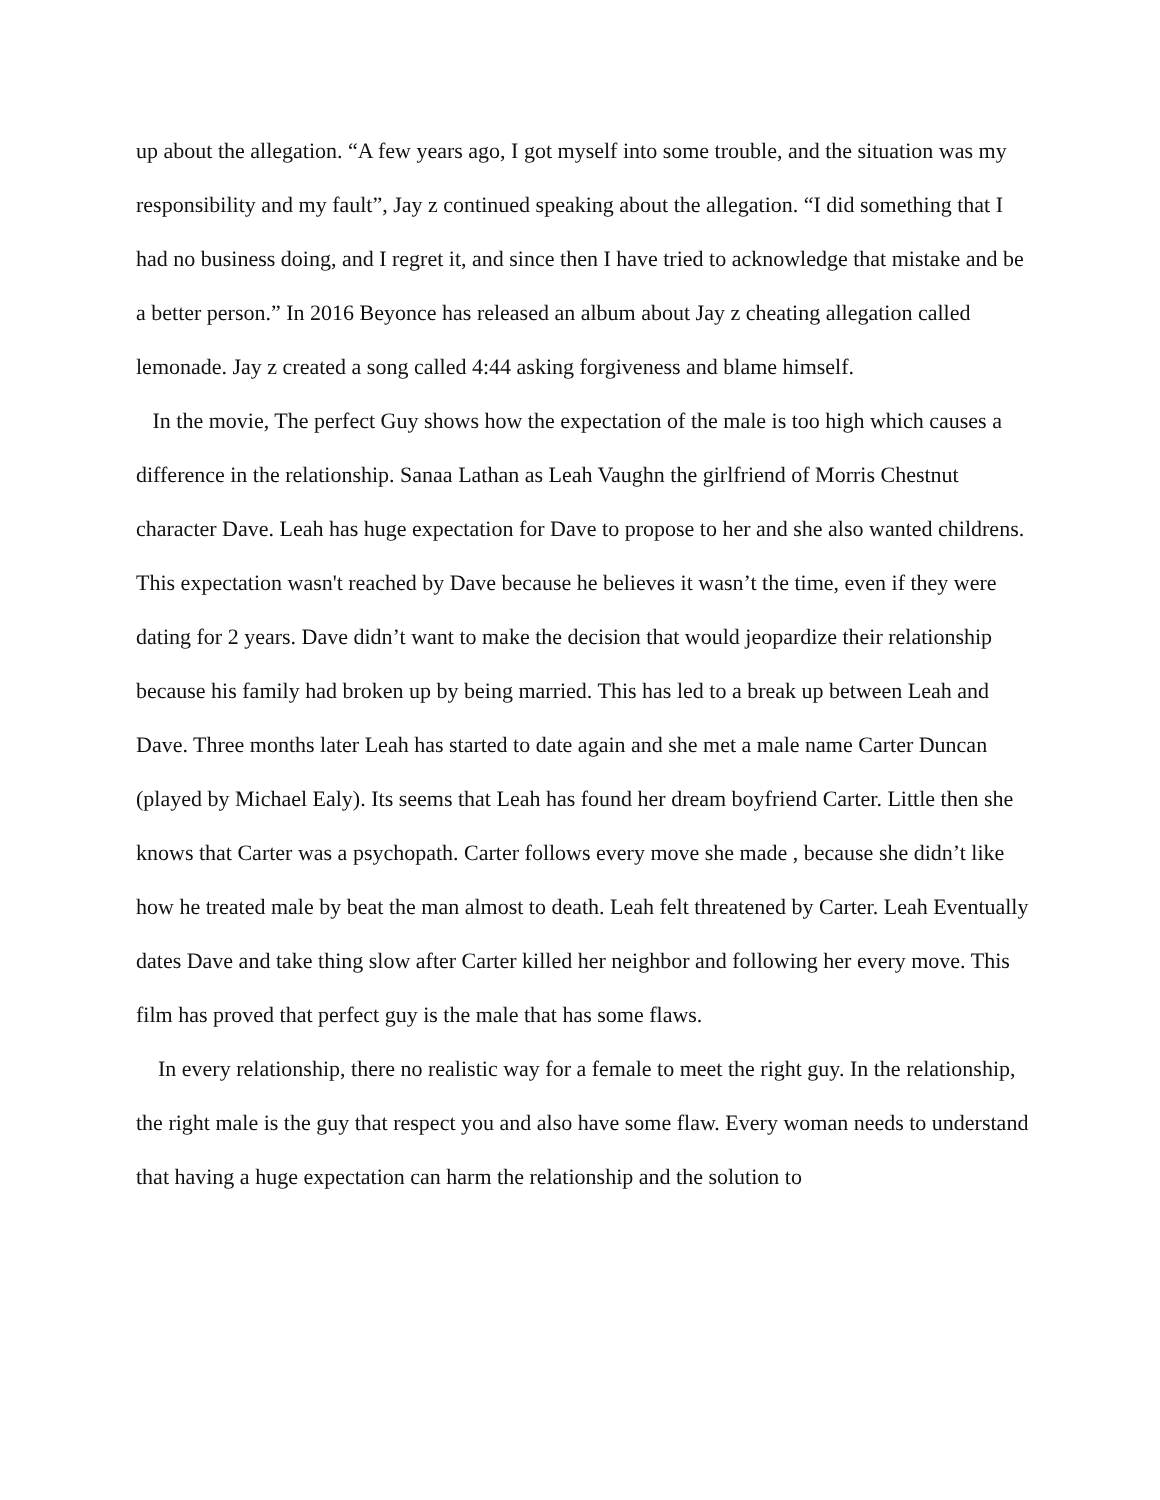up about the allegation. “A few years ago, I got myself into some trouble, and the situation was my responsibility and my fault”, Jay z continued speaking about the allegation. “I did something that I had no business doing, and I regret it, and since then I have tried to acknowledge that mistake and be a better person.” In 2016 Beyonce has released an album about Jay z cheating allegation called lemonade. Jay z created a song called 4:44 asking forgiveness and blame himself.
In the movie, The perfect Guy shows how the expectation of the male is too high which causes a difference in the relationship. Sanaa Lathan as Leah Vaughn the girlfriend of Morris Chestnut character Dave. Leah has huge expectation for Dave to propose to her and she also wanted childrens. This expectation wasn't reached by Dave because he believes it wasn’t the time, even if they were dating for 2 years. Dave didn’t want to make the decision that would jeopardize their relationship because his family had broken up by being married. This has led to a break up between Leah and Dave. Three months later Leah has started to date again and she met a male name Carter Duncan (played by Michael Ealy). Its seems that Leah has found her dream boyfriend Carter. Little then she knows that Carter was a psychopath. Carter follows every move she made , because she didn’t like how he treated male by beat the man almost to death. Leah felt threatened by Carter. Leah Eventually dates Dave and take thing slow after Carter killed her neighbor and following her every move. This film has proved that perfect guy is the male that has some flaws.
In every relationship, there no realistic way for a female to meet the right guy. In the relationship, the right male is the guy that respect you and also have some flaw. Every woman needs to understand that having a huge expectation can harm the relationship and the solution to